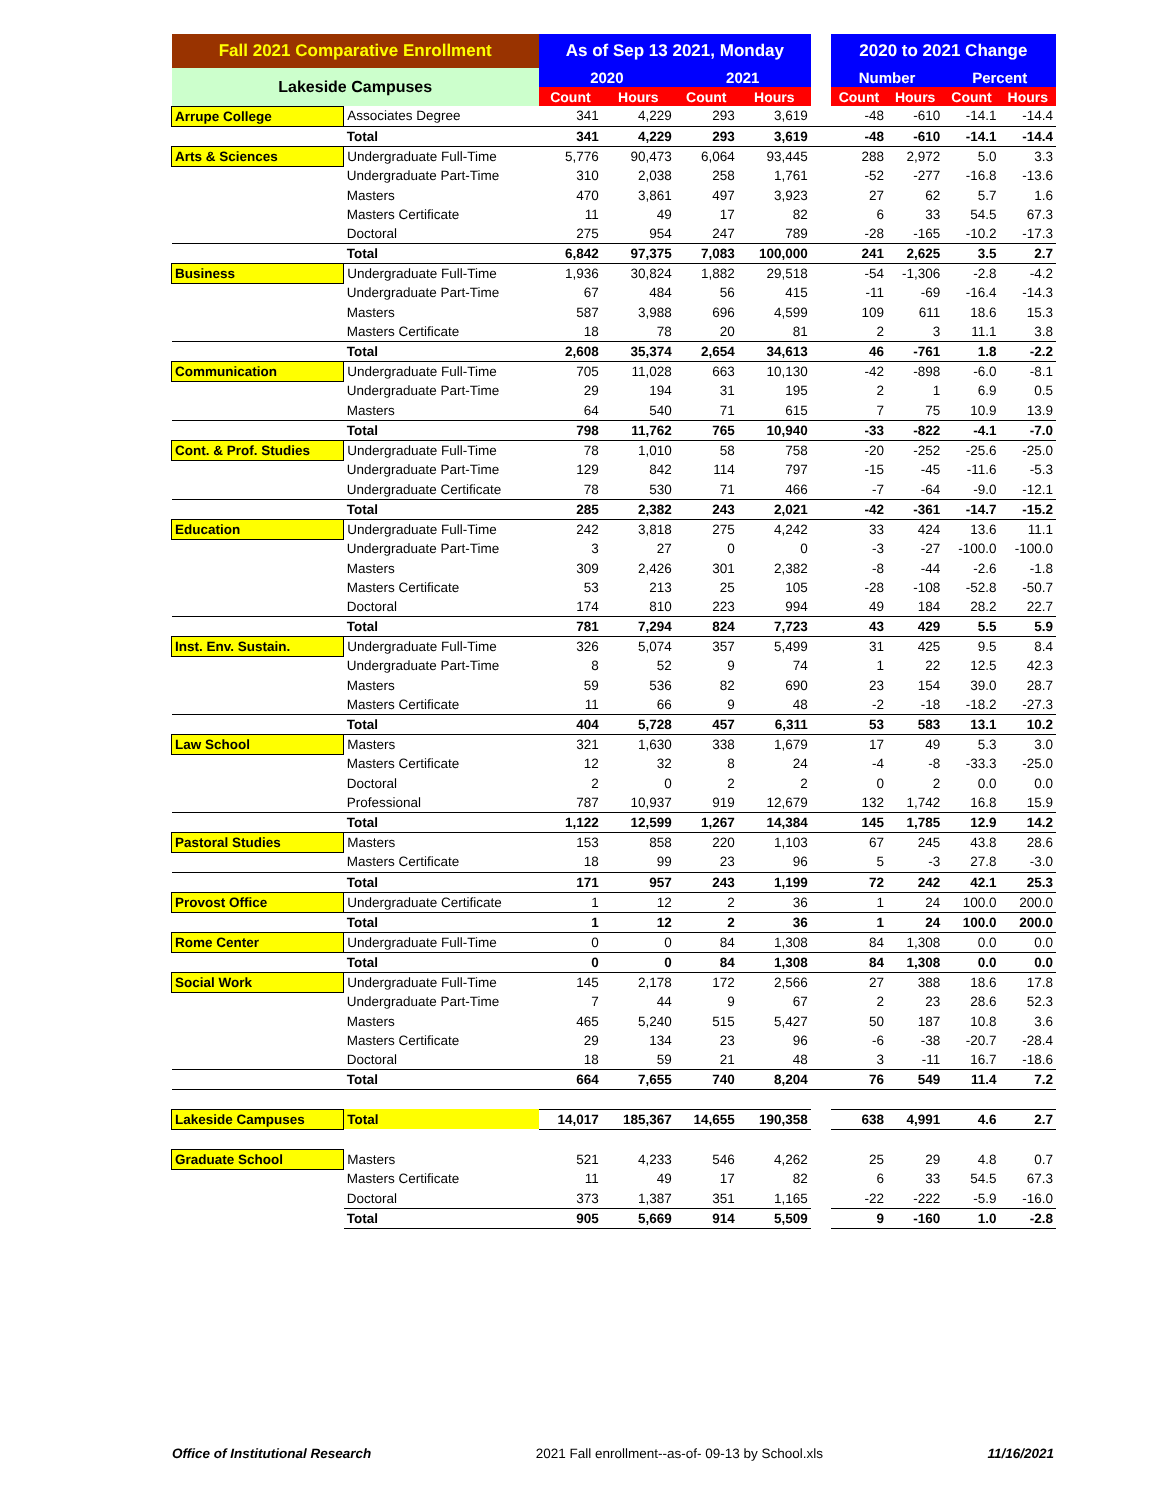| Fall 2021 Comparative Enrollment | | As of Sep 13 2021, Monday | | | | | 2020 to 2021 Change | | | |
| --- | --- | --- | --- | --- | --- | --- | --- | --- | --- | --- |
| Lakeside Campuses | | 2020 | | 2021 | | | Number | | Percent | |
| | | Count | Hours | Count | Hours | | Count | Hours | Count | Hours |
| Arrupe College | Associates Degree | 341 | 4,229 | 293 | 3,619 | | -48 | -610 | -14.1 | -14.4 |
| | Total | 341 | 4,229 | 293 | 3,619 | | -48 | -610 | -14.1 | -14.4 |
| Arts & Sciences | Undergraduate Full-Time | 5,776 | 90,473 | 6,064 | 93,445 | | 288 | 2,972 | 5.0 | 3.3 |
| | Undergraduate Part-Time | 310 | 2,038 | 258 | 1,761 | | -52 | -277 | -16.8 | -13.6 |
| | Masters | 470 | 3,861 | 497 | 3,923 | | 27 | 62 | 5.7 | 1.6 |
| | Masters Certificate | 11 | 49 | 17 | 82 | | 6 | 33 | 54.5 | 67.3 |
| | Doctoral | 275 | 954 | 247 | 789 | | -28 | -165 | -10.2 | -17.3 |
| | Total | 6,842 | 97,375 | 7,083 | 100,000 | | 241 | 2,625 | 3.5 | 2.7 |
| Business | Undergraduate Full-Time | 1,936 | 30,824 | 1,882 | 29,518 | | -54 | -1,306 | -2.8 | -4.2 |
| | Undergraduate Part-Time | 67 | 484 | 56 | 415 | | -11 | -69 | -16.4 | -14.3 |
| | Masters | 587 | 3,988 | 696 | 4,599 | | 109 | 611 | 18.6 | 15.3 |
| | Masters Certificate | 18 | 78 | 20 | 81 | | 2 | 3 | 11.1 | 3.8 |
| | Total | 2,608 | 35,374 | 2,654 | 34,613 | | 46 | -761 | 1.8 | -2.2 |
| Communication | Undergraduate Full-Time | 705 | 11,028 | 663 | 10,130 | | -42 | -898 | -6.0 | -8.1 |
| | Undergraduate Part-Time | 29 | 194 | 31 | 195 | | 2 | 1 | 6.9 | 0.5 |
| | Masters | 64 | 540 | 71 | 615 | | 7 | 75 | 10.9 | 13.9 |
| | Total | 798 | 11,762 | 765 | 10,940 | | -33 | -822 | -4.1 | -7.0 |
| Cont. & Prof. Studies | Undergraduate Full-Time | 78 | 1,010 | 58 | 758 | | -20 | -252 | -25.6 | -25.0 |
| | Undergraduate Part-Time | 129 | 842 | 114 | 797 | | -15 | -45 | -11.6 | -5.3 |
| | Undergraduate Certificate | 78 | 530 | 71 | 466 | | -7 | -64 | -9.0 | -12.1 |
| | Total | 285 | 2,382 | 243 | 2,021 | | -42 | -361 | -14.7 | -15.2 |
| Education | Undergraduate Full-Time | 242 | 3,818 | 275 | 4,242 | | 33 | 424 | 13.6 | 11.1 |
| | Undergraduate Part-Time | 3 | 27 | 0 | 0 | | -3 | -27 | -100.0 | -100.0 |
| | Masters | 309 | 2,426 | 301 | 2,382 | | -8 | -44 | -2.6 | -1.8 |
| | Masters Certificate | 53 | 213 | 25 | 105 | | -28 | -108 | -52.8 | -50.7 |
| | Doctoral | 174 | 810 | 223 | 994 | | 49 | 184 | 28.2 | 22.7 |
| | Total | 781 | 7,294 | 824 | 7,723 | | 43 | 429 | 5.5 | 5.9 |
| Inst. Env. Sustain. | Undergraduate Full-Time | 326 | 5,074 | 357 | 5,499 | | 31 | 425 | 9.5 | 8.4 |
| | Undergraduate Part-Time | 8 | 52 | 9 | 74 | | 1 | 22 | 12.5 | 42.3 |
| | Masters | 59 | 536 | 82 | 690 | | 23 | 154 | 39.0 | 28.7 |
| | Masters Certificate | 11 | 66 | 9 | 48 | | -2 | -18 | -18.2 | -27.3 |
| | Total | 404 | 5,728 | 457 | 6,311 | | 53 | 583 | 13.1 | 10.2 |
| Law School | Masters | 321 | 1,630 | 338 | 1,679 | | 17 | 49 | 5.3 | 3.0 |
| | Masters Certificate | 12 | 32 | 8 | 24 | | -4 | -8 | -33.3 | -25.0 |
| | Doctoral | 2 | 0 | 2 | 2 | | 0 | 2 | 0.0 | 0.0 |
| | Professional | 787 | 10,937 | 919 | 12,679 | | 132 | 1,742 | 16.8 | 15.9 |
| | Total | 1,122 | 12,599 | 1,267 | 14,384 | | 145 | 1,785 | 12.9 | 14.2 |
| Pastoral Studies | Masters | 153 | 858 | 220 | 1,103 | | 67 | 245 | 43.8 | 28.6 |
| | Masters Certificate | 18 | 99 | 23 | 96 | | 5 | -3 | 27.8 | -3.0 |
| | Total | 171 | 957 | 243 | 1,199 | | 72 | 242 | 42.1 | 25.3 |
| Provost Office | Undergraduate Certificate | 1 | 12 | 2 | 36 | | 1 | 24 | 100.0 | 200.0 |
| | Total | 1 | 12 | 2 | 36 | | 1 | 24 | 100.0 | 200.0 |
| Rome Center | Undergraduate Full-Time | 0 | 0 | 84 | 1,308 | | 84 | 1,308 | 0.0 | 0.0 |
| | Total | 0 | 0 | 84 | 1,308 | | 84 | 1,308 | 0.0 | 0.0 |
| Social Work | Undergraduate Full-Time | 145 | 2,178 | 172 | 2,566 | | 27 | 388 | 18.6 | 17.8 |
| | Undergraduate Part-Time | 7 | 44 | 9 | 67 | | 2 | 23 | 28.6 | 52.3 |
| | Masters | 465 | 5,240 | 515 | 5,427 | | 50 | 187 | 10.8 | 3.6 |
| | Masters Certificate | 29 | 134 | 23 | 96 | | -6 | -38 | -20.7 | -28.4 |
| | Doctoral | 18 | 59 | 21 | 48 | | 3 | -11 | 16.7 | -18.6 |
| | Total | 664 | 7,655 | 740 | 8,204 | | 76 | 549 | 11.4 | 7.2 |
| Lakeside Campuses | Total | 14,017 | 185,367 | 14,655 | 190,358 | | 638 | 4,991 | 4.6 | 2.7 |
| Graduate School | Masters | 521 | 4,233 | 546 | 4,262 | | 25 | 29 | 4.8 | 0.7 |
| | Masters Certificate | 11 | 49 | 17 | 82 | | 6 | 33 | 54.5 | 67.3 |
| | Doctoral | 373 | 1,387 | 351 | 1,165 | | -22 | -222 | -5.9 | -16.0 |
| | Total | 905 | 5,669 | 914 | 5,509 | | 9 | -160 | 1.0 | -2.8 |
Office of Institutional Research 2021 Fall enrollment--as-of- 09-13 by School.xls 11/16/2021